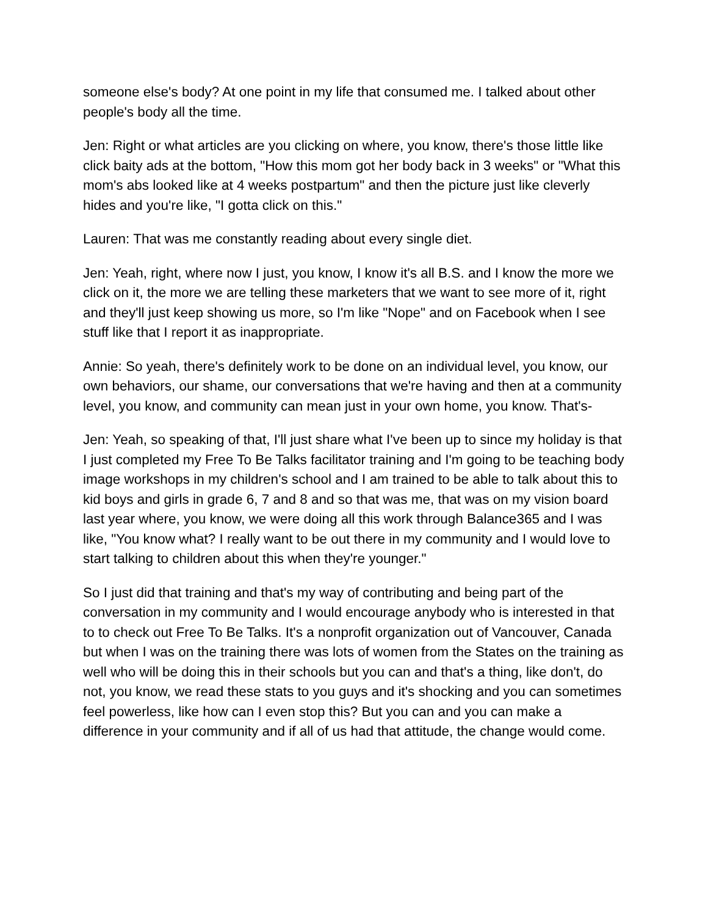someone else's body? At one point in my life that consumed me. I talked about other people's body all the time.
Jen: Right or what articles are you clicking on where, you know, there's those little like click baity ads at the bottom, "How this mom got her body back in 3 weeks" or "What this mom's abs looked like at 4 weeks postpartum" and then the picture just like cleverly hides and you're like, "I gotta click on this."
Lauren: That was me constantly reading about every single diet.
Jen: Yeah, right, where now I just, you know, I know it's all B.S. and I know the more we click on it, the more we are telling these marketers that we want to see more of it, right and they'll just keep showing us more, so I'm like "Nope" and on Facebook when I see stuff like that I report it as inappropriate.
Annie: So yeah, there's definitely work to be done on an individual level, you know, our own behaviors, our shame, our conversations that we're having and then at a community level, you know, and community can mean just in your own home, you know. That's-
Jen: Yeah, so speaking of that, I'll just share what I've been up to since my holiday is that I just completed my Free To Be Talks facilitator training and I'm going to be teaching body image workshops in my children's school and I am trained to be able to talk about this to kid boys and girls in grade 6, 7 and 8 and so that was me, that was on my vision board last year where, you know, we were doing all this work through Balance365 and I was like, "You know what? I really want to be out there in my community and I would love to start talking to children about this when they're younger."
So I just did that training and that's my way of contributing and being part of the conversation in my community and I would encourage anybody who is interested in that to to check out Free To Be Talks. It's a nonprofit organization out of Vancouver, Canada but when I was on the training there was lots of women from the States on the training as well who will be doing this in their schools but you can and that's a thing, like don't, do not, you know, we read these stats to you guys and it's shocking and you can sometimes feel powerless, like how can I even stop this? But you can and you can make a difference in your community and if all of us had that attitude, the change would come.